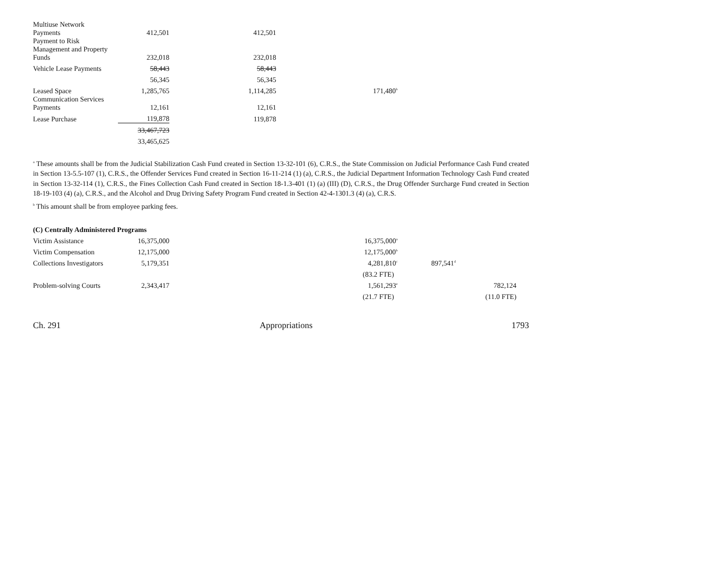| Multiuse Network Payments | 412,501 | 412,501 | |
| Payment to Risk Management and Property Funds | 232,018 | 232,018 | |
| Vehicle Lease Payments | 58,443 | 58,443 | |
| | 56,345 | 56,345 | |
| Leased Space | 1,285,765 | 1,114,285 | 171,480<sup>b</sup> |
| Communication Services Payments | 12,161 | 12,161 | |
| Lease Purchase | 119,878 | 119,878 | |
| | 33,467,723 | | |
| | 33,465,625 | | |
<sup>a</sup> These amounts shall be from the Judicial Stabilization Cash Fund created in Section 13-32-101 (6), C.R.S., the State Commission on Judicial Performance Cash Fund created in Section 13-5.5-107 (1), C.R.S., the Offender Services Fund created in Section 16-11-214 (1) (a), C.R.S., the Judicial Department Information Technology Cash Fund created in Section 13-32-114 (1), C.R.S., the Fines Collection Cash Fund created in Section 18-1.3-401 (1) (a) (III) (D), C.R.S., the Drug Offender Surcharge Fund created in Section 18-19-103 (4) (a), C.R.S., and the Alcohol and Drug Driving Safety Program Fund created in Section 42-4-1301.3 (4) (a), C.R.S.
<sup>b</sup> This amount shall be from employee parking fees.
| (C) Centrally Administered Programs | | | | | |
| Victim Assistance | 16,375,000 | | 16,375,000<sup>a</sup> | | |
| Victim Compensation | 12,175,000 | | 12,175,000<sup>b</sup> | | |
| Collections Investigators | 5,179,351 | | 4,281,810<sup>c</sup> | 897,541<sup>d</sup> | |
| | | | (83.2 FTE) | | |
| Problem-solving Courts | 2,343,417 | | 1,561,293<sup>e</sup> | | 782,124 |
| | | | (21.7 FTE) | | (11.0 FTE) |
Ch. 291 Appropriations 1793